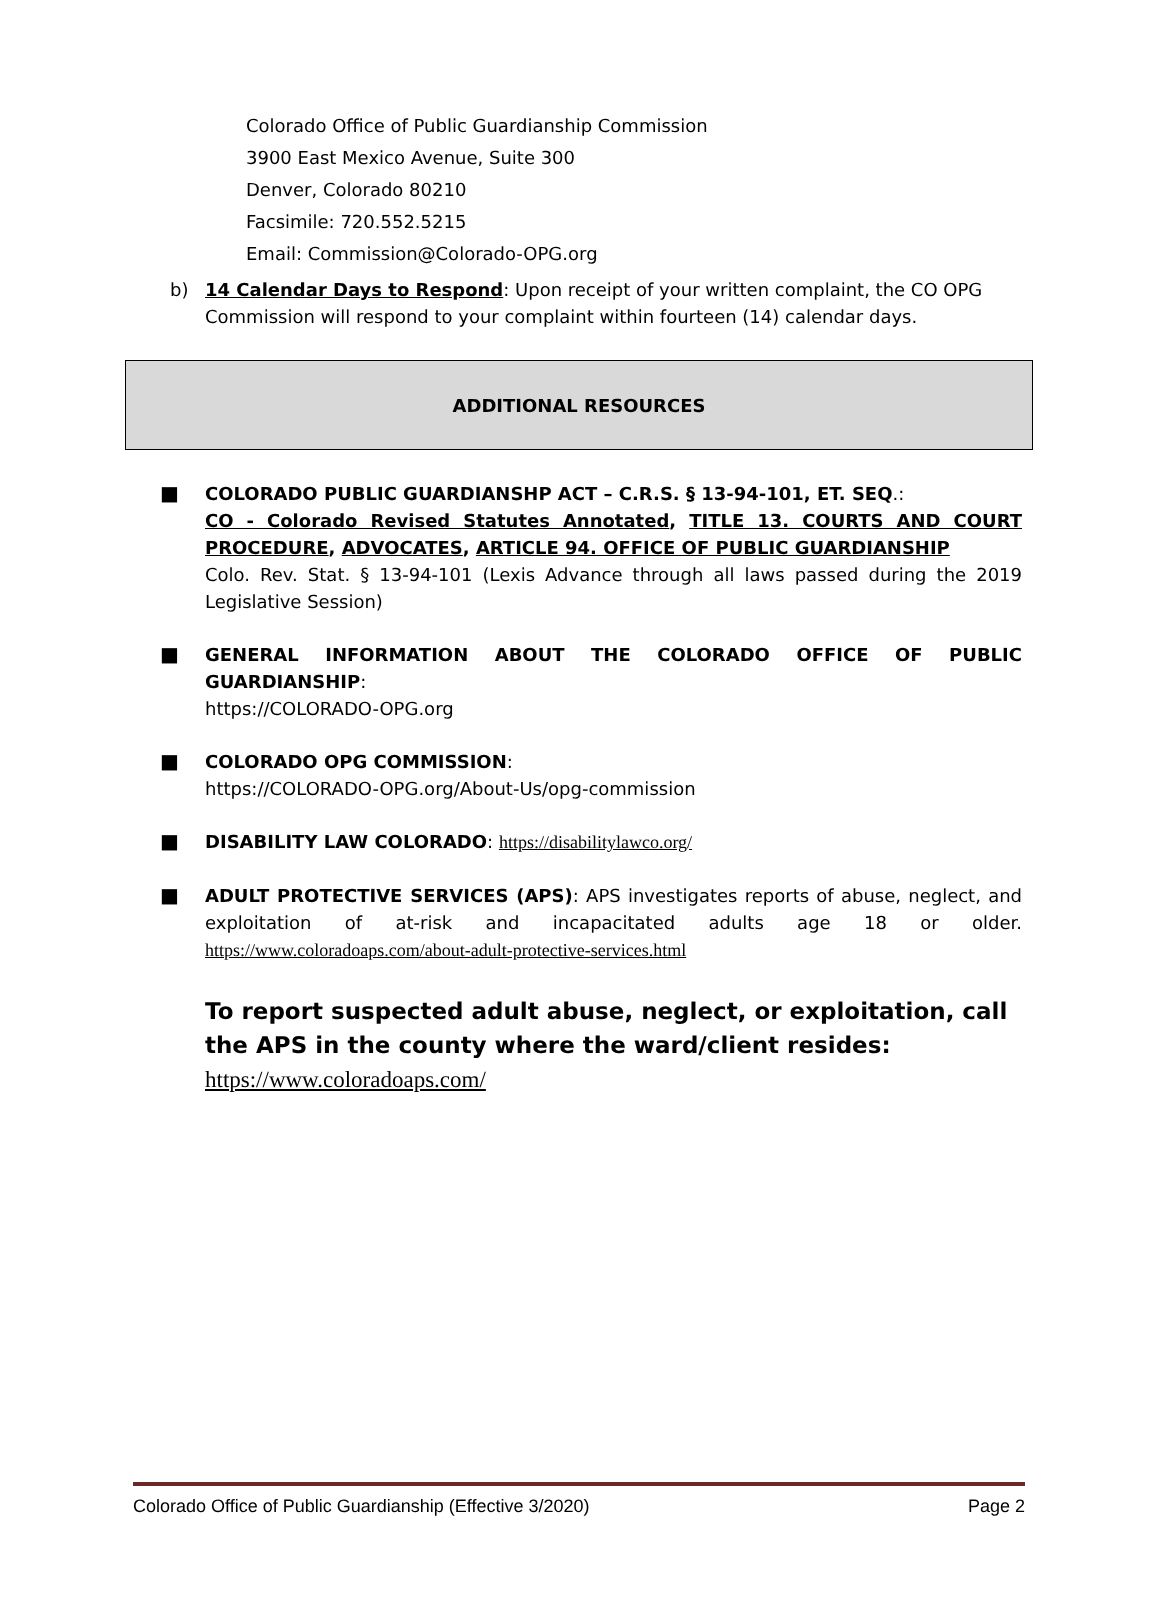Colorado Office of Public Guardianship Commission
3900 East Mexico Avenue, Suite 300
Denver, Colorado 80210
Facsimile: 720.552.5215
Email: Commission@Colorado-OPG.org
b) 14 Calendar Days to Respond: Upon receipt of your written complaint, the CO OPG Commission will respond to your complaint within fourteen (14) calendar days.
ADDITIONAL RESOURCES
■ COLORADO PUBLIC GUARDIANSHP ACT – C.R.S. § 13-94-101, ET. SEQ.:
CO - Colorado Revised Statutes Annotated, TITLE 13. COURTS AND COURT PROCEDURE, ADVOCATES, ARTICLE 94. OFFICE OF PUBLIC GUARDIANSHIP
Colo. Rev. Stat. § 13-94-101 (Lexis Advance through all laws passed during the 2019 Legislative Session)
■ GENERAL INFORMATION ABOUT THE COLORADO OFFICE OF PUBLIC GUARDIANSHIP:
https://COLORADO-OPG.org
■ COLORADO OPG COMMISSION:
https://COLORADO-OPG.org/About-Us/opg-commission
■ DISABILITY LAW COLORADO: https://disabilitylawco.org/
■ ADULT PROTECTIVE SERVICES (APS): APS investigates reports of abuse, neglect, and exploitation of at-risk and incapacitated adults age 18 or older. https://www.coloradoaps.com/about-adult-protective-services.html
To report suspected adult abuse, neglect, or exploitation, call the APS in the county where the ward/client resides: https://www.coloradoaps.com/
Colorado Office of Public Guardianship (Effective 3/2020) Page 2